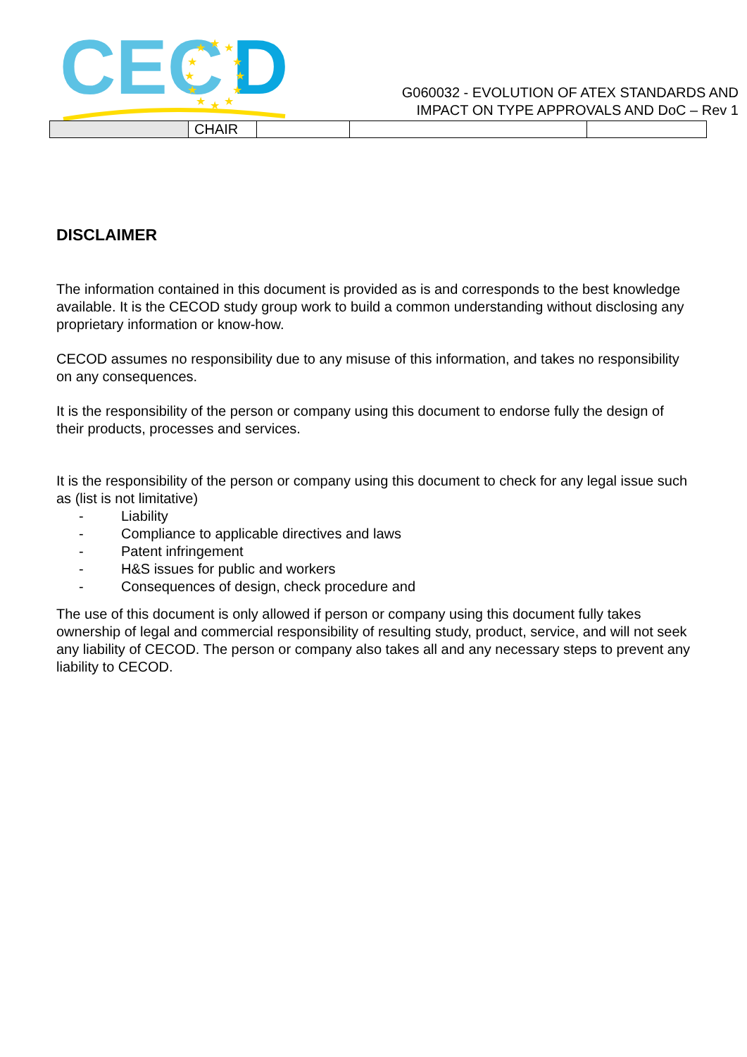CEC
D
★
★
★
★
★
★
★
★
★
★
★
★
G060032 - EVOLUTION OF ATEX STANDARDS AND
IMPACT ON TYPE APPROVALS AND DoC – Rev 1
| | CHAIR | | | |
DISCLAIMER
The information contained in this document is provided as is and corresponds to the best knowledge available. It is the CECOD study group work to build a common understanding without disclosing any proprietary information or know-how.
CECOD assumes no responsibility due to any misuse of this information, and takes no responsibility on any consequences.
It is the responsibility of the person or company using this document to endorse fully the design of their products, processes and services.
It is the responsibility of the person or company using this document to check for any legal issue such as (list is not limitative)
- Liability
- Compliance to applicable directives and laws
- Patent infringement
- H&S issues for public and workers
- Consequences of design, check procedure and
The use of this document is only allowed if person or company using this document fully takes ownership of legal and commercial responsibility of resulting study, product, service, and will not seek any liability of CECOD. The person or company also takes all and any necessary steps to prevent any liability to CECOD.